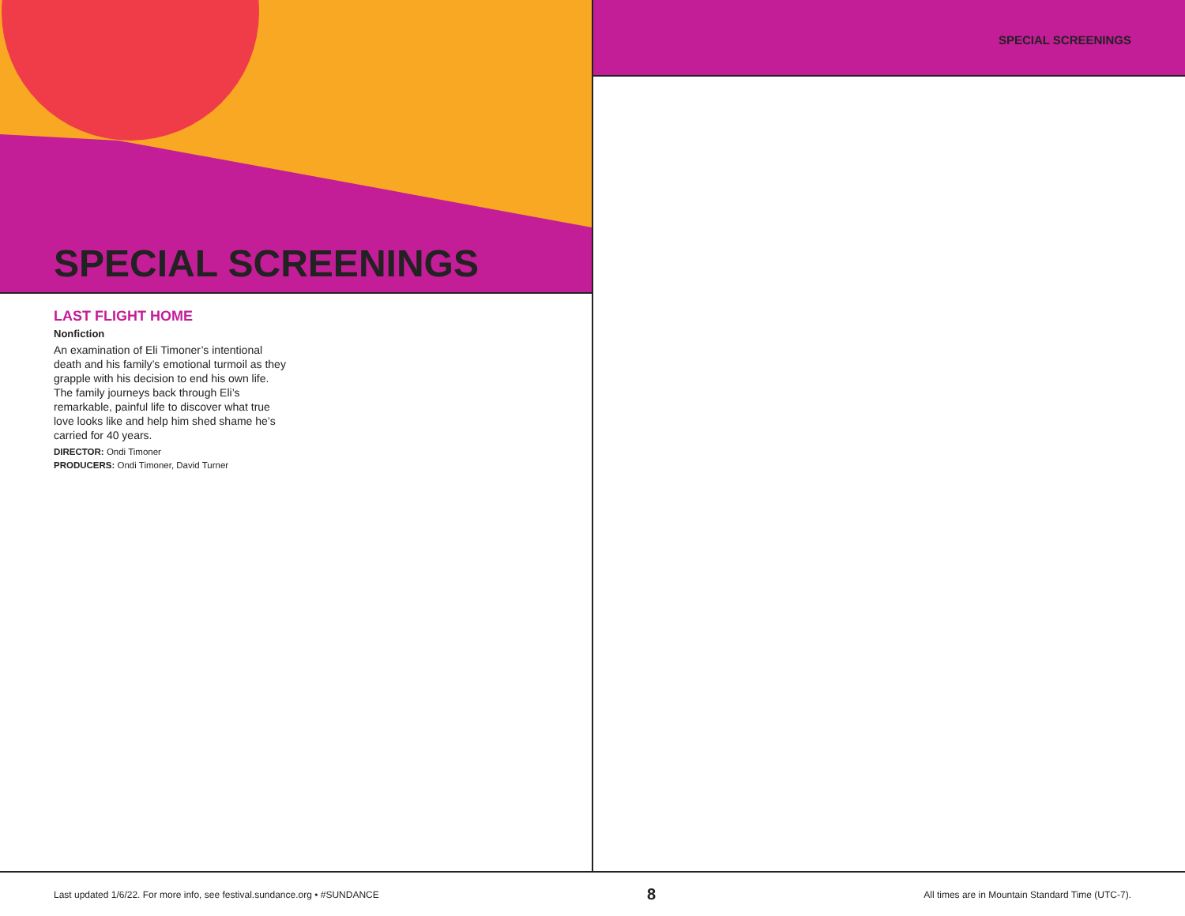SPECIAL SCREENINGS
LAST FLIGHT HOME
Nonfiction
An examination of Eli Timoner’s intentional death and his family’s emotional turmoil as they grapple with his decision to end his own life. The family journeys back through Eli’s remarkable, painful life to discover what true love looks like and help him shed shame he’s carried for 40 years.
DIRECTOR: Ondi Timoner
PRODUCERS: Ondi Timoner, David Turner
SPECIAL SCREENINGS
Last updated 1/6/22. For more info, see festival.sundance.org • #SUNDANCE 8 All times are in Mountain Standard Time (UTC-7).